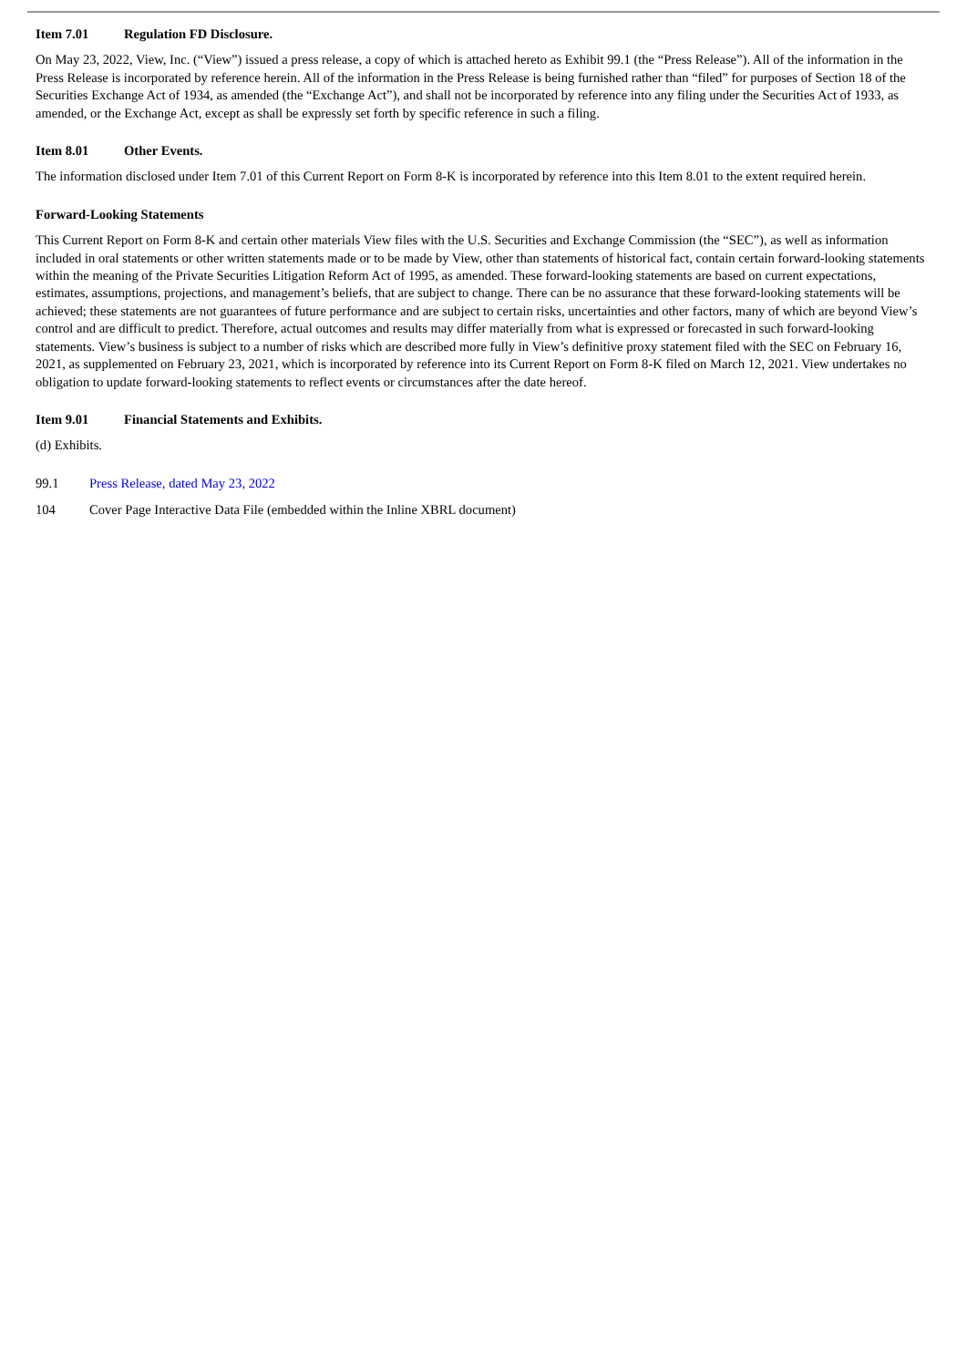Item 7.01 Regulation FD Disclosure.
On May 23, 2022, View, Inc. (“View”) issued a press release, a copy of which is attached hereto as Exhibit 99.1 (the “Press Release”). All of the information in the Press Release is incorporated by reference herein. All of the information in the Press Release is being furnished rather than “filed” for purposes of Section 18 of the Securities Exchange Act of 1934, as amended (the “Exchange Act”), and shall not be incorporated by reference into any filing under the Securities Act of 1933, as amended, or the Exchange Act, except as shall be expressly set forth by specific reference in such a filing.
Item 8.01 Other Events.
The information disclosed under Item 7.01 of this Current Report on Form 8-K is incorporated by reference into this Item 8.01 to the extent required herein.
Forward-Looking Statements
This Current Report on Form 8-K and certain other materials View files with the U.S. Securities and Exchange Commission (the “SEC”), as well as information included in oral statements or other written statements made or to be made by View, other than statements of historical fact, contain certain forward-looking statements within the meaning of the Private Securities Litigation Reform Act of 1995, as amended. These forward-looking statements are based on current expectations, estimates, assumptions, projections, and management’s beliefs, that are subject to change. There can be no assurance that these forward-looking statements will be achieved; these statements are not guarantees of future performance and are subject to certain risks, uncertainties and other factors, many of which are beyond View’s control and are difficult to predict. Therefore, actual outcomes and results may differ materially from what is expressed or forecasted in such forward-looking statements. View’s business is subject to a number of risks which are described more fully in View’s definitive proxy statement filed with the SEC on February 16, 2021, as supplemented on February 23, 2021, which is incorporated by reference into its Current Report on Form 8-K filed on March 12, 2021. View undertakes no obligation to update forward-looking statements to reflect events or circumstances after the date hereof.
Item 9.01 Financial Statements and Exhibits.
(d) Exhibits.
99.1 Press Release, dated May 23, 2022
104 Cover Page Interactive Data File (embedded within the Inline XBRL document)